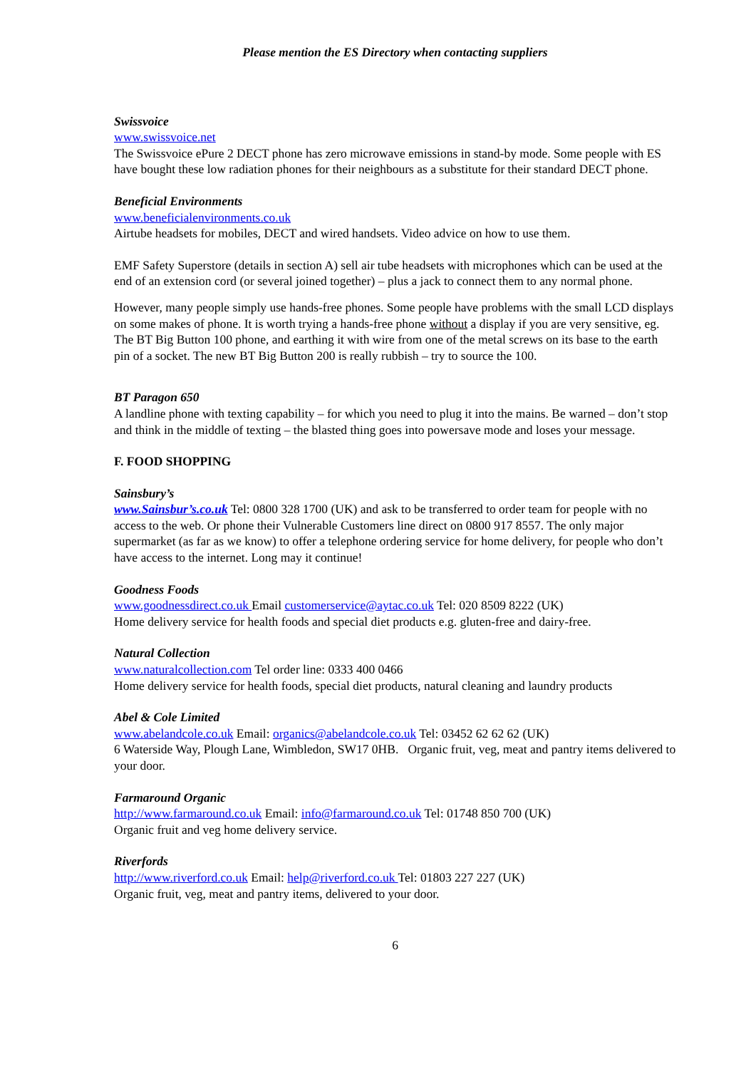Please mention the ES Directory when contacting suppliers
Swissvoice
www.swissvoice.net
The Swissvoice ePure 2 DECT phone has zero microwave emissions in stand-by mode. Some people with ES have bought these low radiation phones for their neighbours as a substitute for their standard DECT phone.
Beneficial Environments
www.beneficialenvironments.co.uk
Airtube headsets for mobiles, DECT and wired handsets. Video advice on how to use them.
EMF Safety Superstore (details in section A) sell air tube headsets with microphones which can be used at the end of an extension cord (or several joined together) – plus a jack to connect them to any normal phone.
However, many people simply use hands-free phones. Some people have problems with the small LCD displays on some makes of phone. It is worth trying a hands-free phone without a display if you are very sensitive, eg. The BT Big Button 100 phone, and earthing it with wire from one of the metal screws on its base to the earth pin of a socket. The new BT Big Button 200 is really rubbish – try to source the 100.
BT Paragon 650
A landline phone with texting capability – for which you need to plug it into the mains. Be warned – don’t stop and think in the middle of texting – the blasted thing goes into powersave mode and loses your message.
F. FOOD SHOPPING
Sainsbury’s
www.Sainsbur’s.co.uk Tel: 0800 328 1700 (UK) and ask to be transferred to order team for people with no access to the web. Or phone their Vulnerable Customers line direct on 0800 917 8557. The only major supermarket (as far as we know) to offer a telephone ordering service for home delivery, for people who don’t have access to the internet. Long may it continue!
Goodness Foods
www.goodnessdirect.co.uk Email customerservice@aytac.co.uk Tel: 020 8509 8222 (UK)
Home delivery service for health foods and special diet products e.g. gluten-free and dairy-free.
Natural Collection
www.naturalcollection.com Tel order line: 0333 400 0466
Home delivery service for health foods, special diet products, natural cleaning and laundry products
Abel & Cole Limited
www.abelandcole.co.uk Email: organics@abelandcole.co.uk Tel: 03452 62 62 62 (UK)
6 Waterside Way, Plough Lane, Wimbledon, SW17 0HB. Organic fruit, veg, meat and pantry items delivered to your door.
Farmaround Organic
http://www.farmaround.co.uk Email: info@farmaround.co.uk Tel: 01748 850 700 (UK)
Organic fruit and veg home delivery service.
Riverfords
http://www.riverford.co.uk Email: help@riverford.co.uk Tel: 01803 227 227 (UK)
Organic fruit, veg, meat and pantry items, delivered to your door.
6